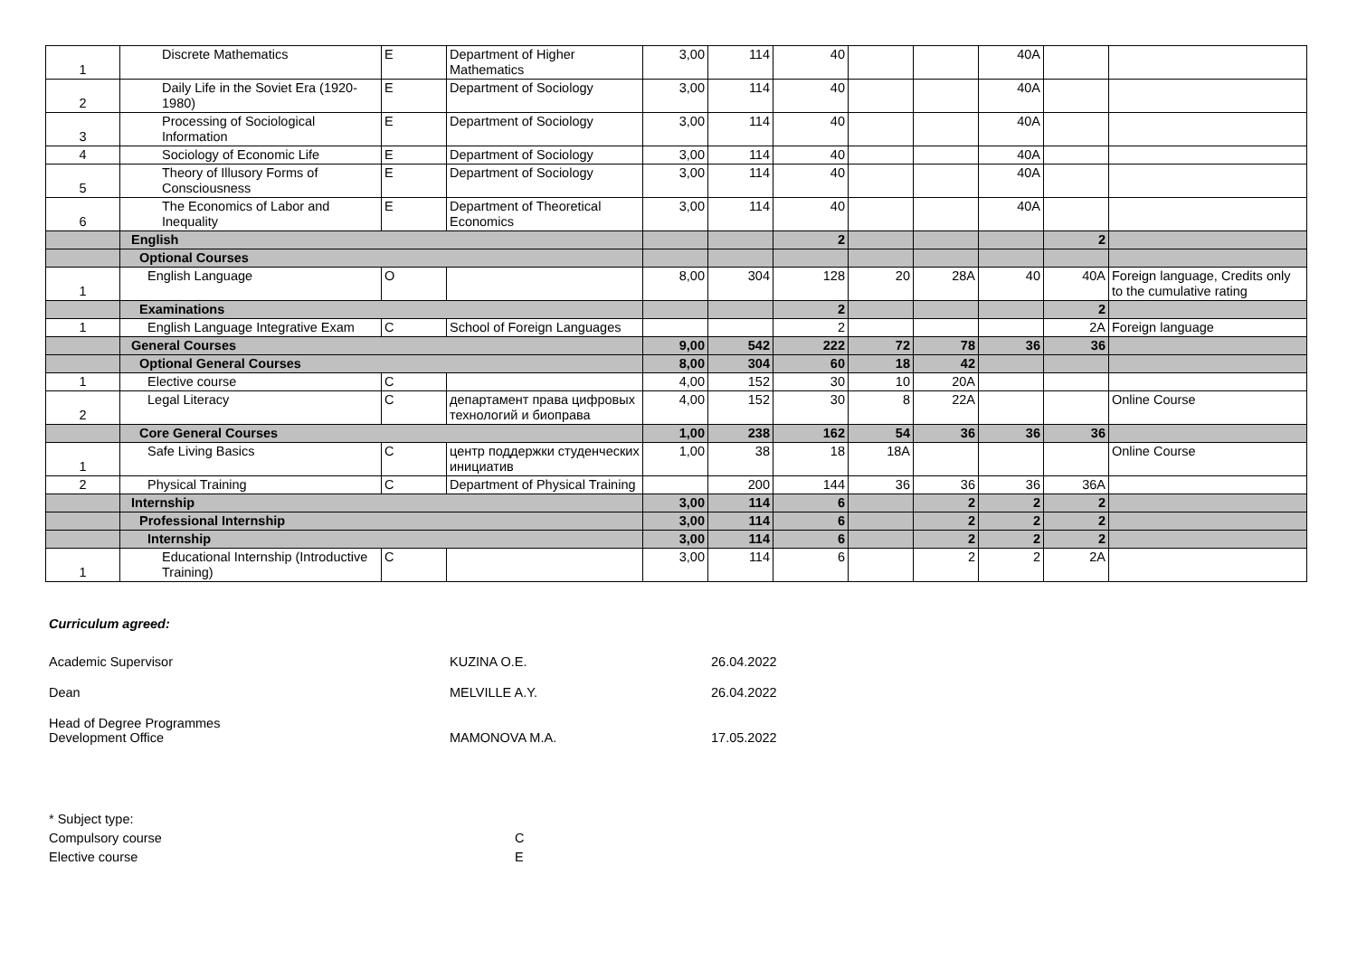| 1 | Discrete Mathematics | E | Department of Higher Mathematics | 3,00 | 114 | 40 | | | 40A | | |
| 2 | Daily Life in the Soviet Era (1920-1980) | E | Department of Sociology | 3,00 | 114 | 40 | | | 40A | | |
| 3 | Processing of Sociological Information | E | Department of Sociology | 3,00 | 114 | 40 | | | 40A | | |
| 4 | Sociology of Economic Life | E | Department of Sociology | 3,00 | 114 | 40 | | | 40A | | |
| 5 | Theory of Illusory Forms of Consciousness | E | Department of Sociology | 3,00 | 114 | 40 | | | 40A | | |
| 6 | The Economics of Labor and Inequality | E | Department of Theoretical Economics | 3,00 | 114 | 40 | | | 40A | | |
| | English | | | | | 2 | | | | 2 | |
| | Optional Courses | | | | | | | | | | |
| 1 | English Language | O | | 8,00 | 304 | 128 | 20 | 28A | 40 | 40A | Foreign language, Credits only to the cumulative rating |
| | Examinations | | | | | 2 | | | | 2 | |
| 1 | English Language Integrative Exam | C | School of Foreign Languages | | | 2 | | | | 2A | Foreign language |
| | General Courses | | | 9,00 | 542 | 222 | 72 | 78 | 36 | 36 | |
| | Optional General Courses | | | 8,00 | 304 | 60 | 18 | 42 | | | |
| 1 | Elective course | C | | 4,00 | 152 | 30 | 10 | 20A | | | |
| 2 | Legal Literacy | C | департамент права цифровых технологий и биоправа | 4,00 | 152 | 30 | 8 | 22A | | | Online Course |
| | Core General Courses | | | 1,00 | 238 | 162 | 54 | 36 | 36 | 36 | |
| 1 | Safe Living Basics | C | центр поддержки студенческих инициатив | 1,00 | 38 | 18 | 18A | | | | Online Course |
| 2 | Physical Training | C | Department of Physical Training | | 200 | 144 | 36 | 36 | 36 | 36A | |
| | Internship | | | 3,00 | 114 | 6 | | 2 | 2 | 2 | |
| | Professional Internship | | | 3,00 | 114 | 6 | | 2 | 2 | 2 | |
| | Internship | | | 3,00 | 114 | 6 | | 2 | 2 | 2 | |
| 1 | Educational Internship (Introductive Training) | C | | 3,00 | 114 | 6 | | 2 | 2 | 2A | |
Curriculum agreed:
Academic Supervisor KUZINA O.E. 26.04.2022
Dean MELVILLE A.Y. 26.04.2022
Head of Degree Programmes
Development Office
MAMONOVA M.A.
17.05.2022
* Subject type:
Compulsory course C
Elective course E